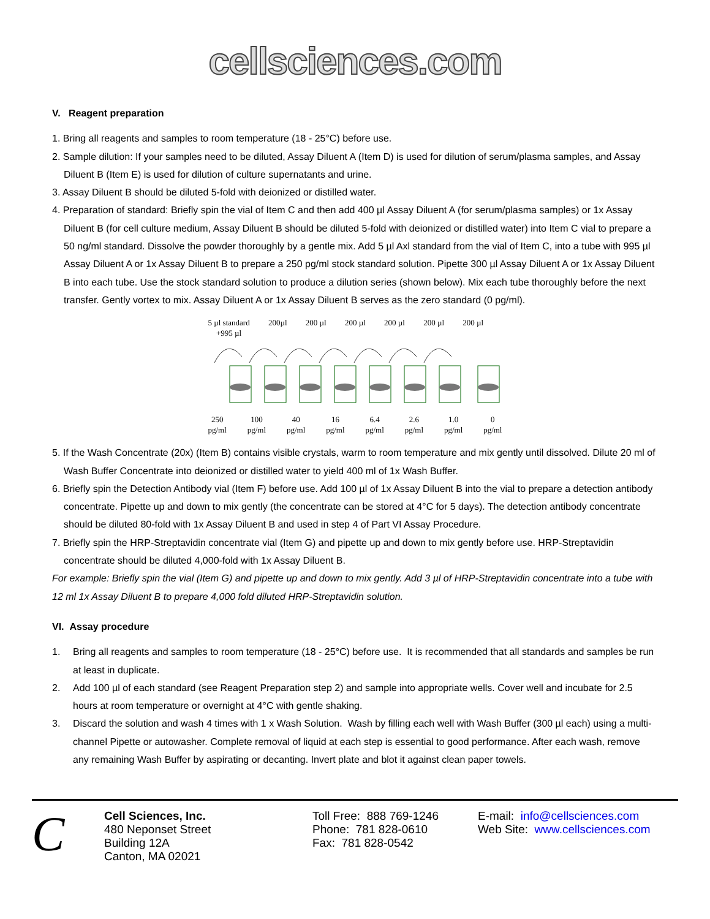cellsciences.com
V. Reagent preparation
1. Bring all reagents and samples to room temperature (18 - 25°C) before use.
2. Sample dilution: If your samples need to be diluted, Assay Diluent A (Item D) is used for dilution of serum/plasma samples, and Assay Diluent B (Item E) is used for dilution of culture supernatants and urine.
3. Assay Diluent B should be diluted 5-fold with deionized or distilled water.
4. Preparation of standard: Briefly spin the vial of Item C and then add 400 µl Assay Diluent A (for serum/plasma samples) or 1x Assay Diluent B (for cell culture medium, Assay Diluent B should be diluted 5-fold with deionized or distilled water) into Item C vial to prepare a 50 ng/ml standard. Dissolve the powder thoroughly by a gentle mix. Add 5 µl Axl standard from the vial of Item C, into a tube with 995 µl Assay Diluent A or 1x Assay Diluent B to prepare a 250 pg/ml stock standard solution. Pipette 300 µl Assay Diluent A or 1x Assay Diluent B into each tube. Use the stock standard solution to produce a dilution series (shown below). Mix each tube thoroughly before the next transfer. Gently vortex to mix. Assay Diluent A or 1x Assay Diluent B serves as the zero standard (0 pg/ml).
5 µl standard
+995 µl 200µl 200 µl 200 µl 200 µl 200 µl 200 µl
250
pg/ml 100
pg/ml 40
pg/ml 16
pg/ml 6.4
pg/ml 2.6
pg/ml 1.0
pg/ml 0
pg/ml
5. If the Wash Concentrate (20x) (Item B) contains visible crystals, warm to room temperature and mix gently until dissolved. Dilute 20 ml of Wash Buffer Concentrate into deionized or distilled water to yield 400 ml of 1x Wash Buffer.
6. Briefly spin the Detection Antibody vial (Item F) before use. Add 100 µl of 1x Assay Diluent B into the vial to prepare a detection antibody concentrate. Pipette up and down to mix gently (the concentrate can be stored at 4°C for 5 days). The detection antibody concentrate should be diluted 80-fold with 1x Assay Diluent B and used in step 4 of Part VI Assay Procedure.
7. Briefly spin the HRP-Streptavidin concentrate vial (Item G) and pipette up and down to mix gently before use. HRP-Streptavidin concentrate should be diluted 4,000-fold with 1x Assay Diluent B.
For example: Briefly spin the vial (Item G) and pipette up and down to mix gently. Add 3 µl of HRP-Streptavidin concentrate into a tube with 12 ml 1x Assay Diluent B to prepare 4,000 fold diluted HRP-Streptavidin solution.
VI. Assay procedure
1. Bring all reagents and samples to room temperature (18 - 25°C) before use. It is recommended that all standards and samples be run at least in duplicate.
2. Add 100 µl of each standard (see Reagent Preparation step 2) and sample into appropriate wells. Cover well and incubate for 2.5 hours at room temperature or overnight at 4°C with gentle shaking.
3. Discard the solution and wash 4 times with 1 x Wash Solution. Wash by filling each well with Wash Buffer (300 µl each) using a multi-channel Pipette or autowasher. Complete removal of liquid at each step is essential to good performance. After each wash, remove any remaining Wash Buffer by aspirating or decanting. Invert plate and blot it against clean paper towels.
C
Cell Sciences, Inc.
480 Neponset Street
Building 12A
Canton, MA 02021
Toll Free: 888 769-1246
Phone: 781 828-0610
Fax: 781 828-0542
E-mail: info@cellsciences.com
Web Site: www.cellsciences.com